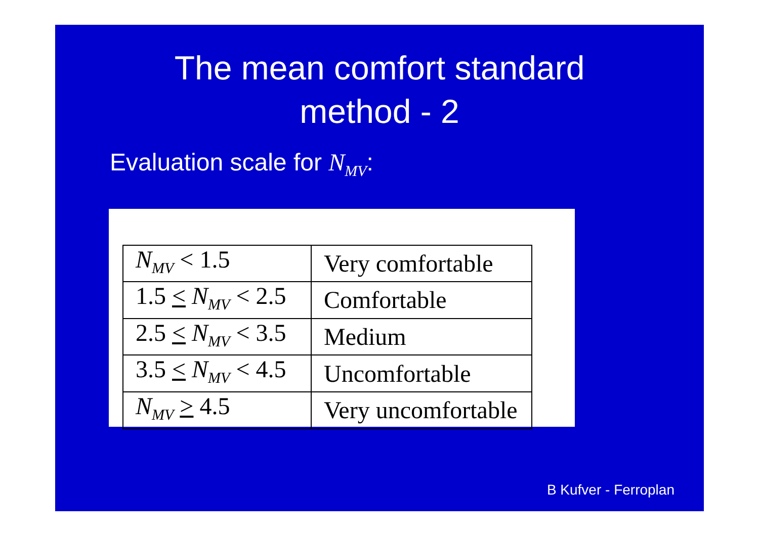The mean comfort standard
method - 2
Evaluation scale for N<sub>MV</sub>:
| N<sub>MV</sub> < 1.5 | Very comfortable |
| 1.5 < N<sub>MV</sub> < 2.5 | Comfortable |
| 2.5 < N<sub>MV</sub> < 3.5 | Medium |
| 3.5 < N<sub>MV</sub> < 4.5 | Uncomfortable |
| N<sub>MV</sub> > 4.5 | Very uncomfortable |
B Kufver - Ferroplan